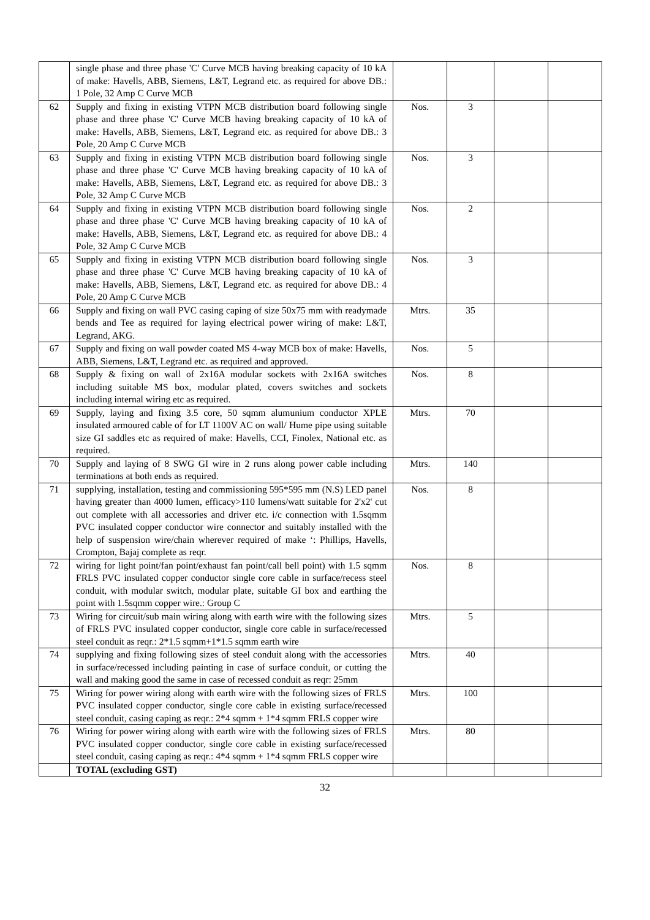| | single phase and three phase 'C' Curve MCB having breaking capacity of 10 kA of make: Havells, ABB, Siemens, L&T, Legrand etc. as required for above DB.: 1 Pole, 32 Amp C Curve MCB | | | | |
| 62 | Supply and fixing in existing VTPN MCB distribution board following single phase and three phase 'C' Curve MCB having breaking capacity of 10 kA of make: Havells, ABB, Siemens, L&T, Legrand etc. as required for above DB.: 3 Pole, 20 Amp C Curve MCB | Nos. | 3 | | |
| 63 | Supply and fixing in existing VTPN MCB distribution board following single phase and three phase 'C' Curve MCB having breaking capacity of 10 kA of make: Havells, ABB, Siemens, L&T, Legrand etc. as required for above DB.: 3 Pole, 32 Amp C Curve MCB | Nos. | 3 | | |
| 64 | Supply and fixing in existing VTPN MCB distribution board following single phase and three phase 'C' Curve MCB having breaking capacity of 10 kA of make: Havells, ABB, Siemens, L&T, Legrand etc. as required for above DB.: 4 Pole, 32 Amp C Curve MCB | Nos. | 2 | | |
| 65 | Supply and fixing in existing VTPN MCB distribution board following single phase and three phase 'C' Curve MCB having breaking capacity of 10 kA of make: Havells, ABB, Siemens, L&T, Legrand etc. as required for above DB.: 4 Pole, 20 Amp C Curve MCB | Nos. | 3 | | |
| 66 | Supply and fixing on wall PVC casing caping of size 50x75 mm with readymade bends and Tee as required for laying electrical power wiring of make: L&T, Legrand, AKG. | Mtrs. | 35 | | |
| 67 | Supply and fixing on wall powder coated MS 4-way MCB box of make: Havells, ABB, Siemens, L&T, Legrand etc. as required and approved. | Nos. | 5 | | |
| 68 | Supply & fixing on wall of 2x16A modular sockets with 2x16A switches including suitable MS box, modular plated, covers switches and sockets including internal wiring etc as required. | Nos. | 8 | | |
| 69 | Supply, laying and fixing 3.5 core, 50 sqmm alumunium conductor XPLE insulated armoured cable of for LT 1100V AC on wall/ Hume pipe using suitable size GI saddles etc as required of make: Havells, CCI, Finolex, National etc. as required. | Mtrs. | 70 | | |
| 70 | Supply and laying of 8 SWG GI wire in 2 runs along power cable including terminations at both ends as required. | Mtrs. | 140 | | |
| 71 | supplying, installation, testing and commissioning 595*595 mm (N.S) LED panel having greater than 4000 lumen, efficacy>110 lumens/watt suitable for 2'x2' cut out complete with all accessories and driver etc. i/c connection with 1.5sqmm PVC insulated copper conductor wire connector and suitably installed with the help of suspension wire/chain wherever required of make ‘: Phillips, Havells, Crompton, Bajaj complete as reqr. | Nos. | 8 | | |
| 72 | wiring for light point/fan point/exhaust fan point/call bell point) with 1.5 sqmm FRLS PVC insulated copper conductor single core cable in surface/recess steel conduit, with modular switch, modular plate, suitable GI box and earthing the point with 1.5sqmm copper wire.: Group C | Nos. | 8 | | |
| 73 | Wiring for circuit/sub main wiring along with earth wire with the following sizes of FRLS PVC insulated copper conductor, single core cable in surface/recessed steel conduit as reqr.: 2*1.5 sqmm+1*1.5 sqmm earth wire | Mtrs. | 5 | | |
| 74 | supplying and fixing following sizes of steel conduit along with the accessories in surface/recessed including painting in case of surface conduit, or cutting the wall and making good the same in case of recessed conduit as reqr: 25mm | Mtrs. | 40 | | |
| 75 | Wiring for power wiring along with earth wire with the following sizes of FRLS PVC insulated copper conductor, single core cable in existing surface/recessed steel conduit, casing caping as reqr.: 2*4 sqmm + 1*4 sqmm FRLS copper wire | Mtrs. | 100 | | |
| 76 | Wiring for power wiring along with earth wire with the following sizes of FRLS PVC insulated copper conductor, single core cable in existing surface/recessed steel conduit, casing caping as reqr.: 4*4 sqmm + 1*4 sqmm FRLS copper wire | Mtrs. | 80 | | |
| | TOTAL (excluding GST) | | | | |
32